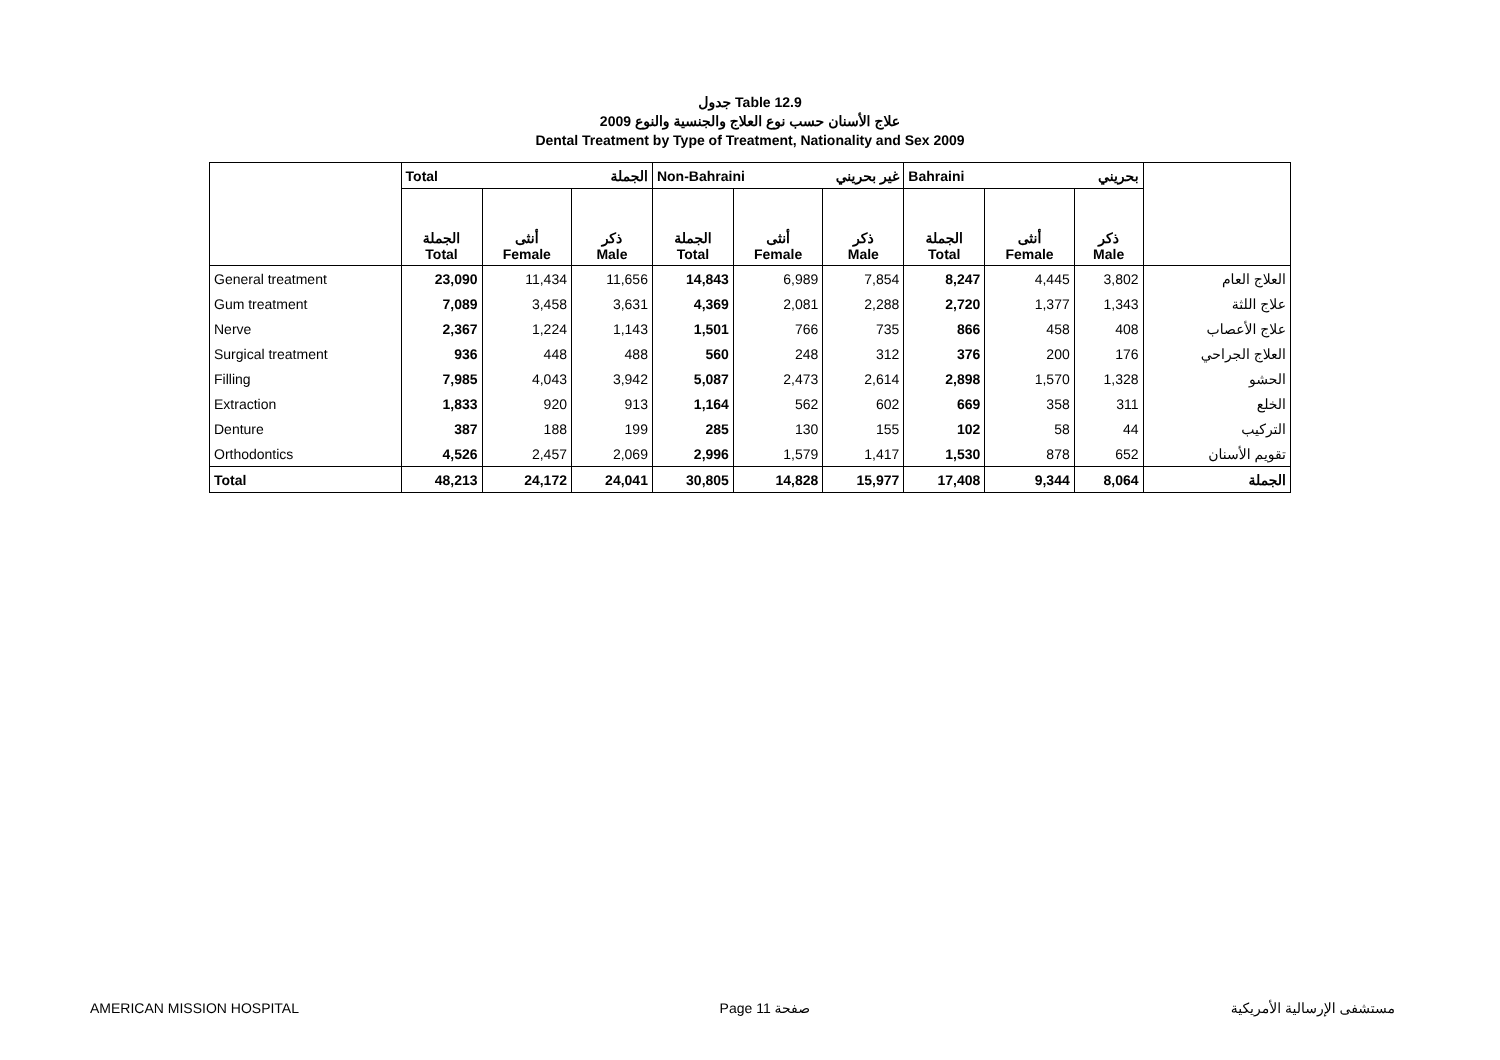جدول Table 12.9
علاج الأسنان حسب نوع العلاج والجنسية والنوع 2009
Dental Treatment by Type of Treatment, Nationality and Sex 2009
| | Total الجملة | | | Non-Bahraini غير بحريني | | | Bahraini بحريني | | | |
| | الجملة Total | أنثى Female | ذكر Male | الجملة Total | أنثى Female | ذكر Male | الجملة Total | أنثى Female | ذكر Male | |
| General treatment | 23,090 | 11,434 | 11,656 | 14,843 | 6,989 | 7,854 | 8,247 | 4,445 | 3,802 | العلاج العام |
| Gum treatment | 7,089 | 3,458 | 3,631 | 4,369 | 2,081 | 2,288 | 2,720 | 1,377 | 1,343 | علاج اللثة |
| Nerve | 2,367 | 1,224 | 1,143 | 1,501 | 766 | 735 | 866 | 458 | 408 | علاج الأعصاب |
| Surgical treatment | 936 | 448 | 488 | 560 | 248 | 312 | 376 | 200 | 176 | العلاج الجراحي |
| Filling | 7,985 | 4,043 | 3,942 | 5,087 | 2,473 | 2,614 | 2,898 | 1,570 | 1,328 | الحشو |
| Extraction | 1,833 | 920 | 913 | 1,164 | 562 | 602 | 669 | 358 | 311 | الخلع |
| Denture | 387 | 188 | 199 | 285 | 130 | 155 | 102 | 58 | 44 | التركيب |
| Orthodontics | 4,526 | 2,457 | 2,069 | 2,996 | 1,579 | 1,417 | 1,530 | 878 | 652 | تقويم الأسنان |
| Total | 48,213 | 24,172 | 24,041 | 30,805 | 14,828 | 15,977 | 17,408 | 9,344 | 8,064 | الجملة |
AMERICAN MISSION HOSPITAL Page 11 صفحة مستشفى الإرسالية الأمريكية